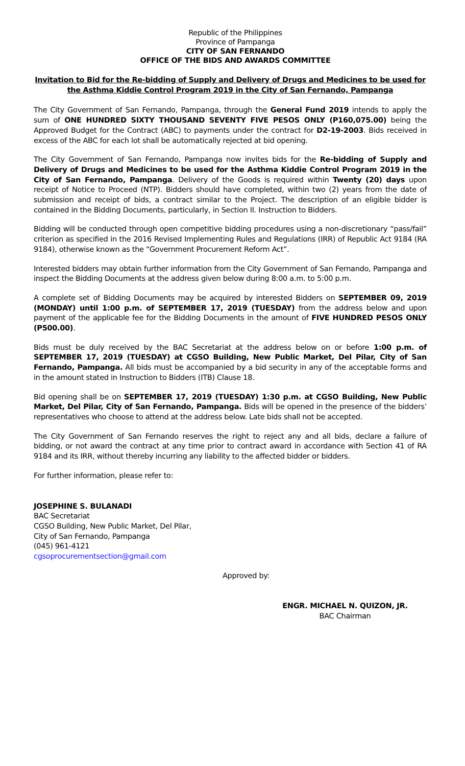Republic of the Philippines
Province of Pampanga
CITY OF SAN FERNANDO
OFFICE OF THE BIDS AND AWARDS COMMITTEE
Invitation to Bid for the Re-bidding of Supply and Delivery of Drugs and Medicines to be used for the Asthma Kiddie Control Program 2019 in the City of San Fernando, Pampanga
The City Government of San Fernando, Pampanga, through the General Fund 2019 intends to apply the sum of ONE HUNDRED SIXTY THOUSAND SEVENTY FIVE PESOS ONLY (P160,075.00) being the Approved Budget for the Contract (ABC) to payments under the contract for D2-19-2003. Bids received in excess of the ABC for each lot shall be automatically rejected at bid opening.
The City Government of San Fernando, Pampanga now invites bids for the Re-bidding of Supply and Delivery of Drugs and Medicines to be used for the Asthma Kiddie Control Program 2019 in the City of San Fernando, Pampanga. Delivery of the Goods is required within Twenty (20) days upon receipt of Notice to Proceed (NTP). Bidders should have completed, within two (2) years from the date of submission and receipt of bids, a contract similar to the Project. The description of an eligible bidder is contained in the Bidding Documents, particularly, in Section II. Instruction to Bidders.
Bidding will be conducted through open competitive bidding procedures using a non-discretionary “pass/fail” criterion as specified in the 2016 Revised Implementing Rules and Regulations (IRR) of Republic Act 9184 (RA 9184), otherwise known as the “Government Procurement Reform Act”.
Interested bidders may obtain further information from the City Government of San Fernando, Pampanga and inspect the Bidding Documents at the address given below during 8:00 a.m. to 5:00 p.m.
A complete set of Bidding Documents may be acquired by interested Bidders on SEPTEMBER 09, 2019 (MONDAY) until 1:00 p.m. of SEPTEMBER 17, 2019 (TUESDAY) from the address below and upon payment of the applicable fee for the Bidding Documents in the amount of FIVE HUNDRED PESOS ONLY (P500.00).
Bids must be duly received by the BAC Secretariat at the address below on or before 1:00 p.m. of SEPTEMBER 17, 2019 (TUESDAY) at CGSO Building, New Public Market, Del Pilar, City of San Fernando, Pampanga. All bids must be accompanied by a bid security in any of the acceptable forms and in the amount stated in Instruction to Bidders (ITB) Clause 18.
Bid opening shall be on SEPTEMBER 17, 2019 (TUESDAY) 1:30 p.m. at CGSO Building, New Public Market, Del Pilar, City of San Fernando, Pampanga. Bids will be opened in the presence of the bidders’ representatives who choose to attend at the address below. Late bids shall not be accepted.
The City Government of San Fernando reserves the right to reject any and all bids, declare a failure of bidding, or not award the contract at any time prior to contract award in accordance with Section 41 of RA 9184 and its IRR, without thereby incurring any liability to the affected bidder or bidders.
For further information, please refer to:
JOSEPHINE S. BULANADI
BAC Secretariat
CGSO Building, New Public Market, Del Pilar,
City of San Fernando, Pampanga
(045) 961-4121
cgsoprocurementsection@gmail.com
Approved by:
ENGR. MICHAEL N. QUIZON, JR.
BAC Chairman